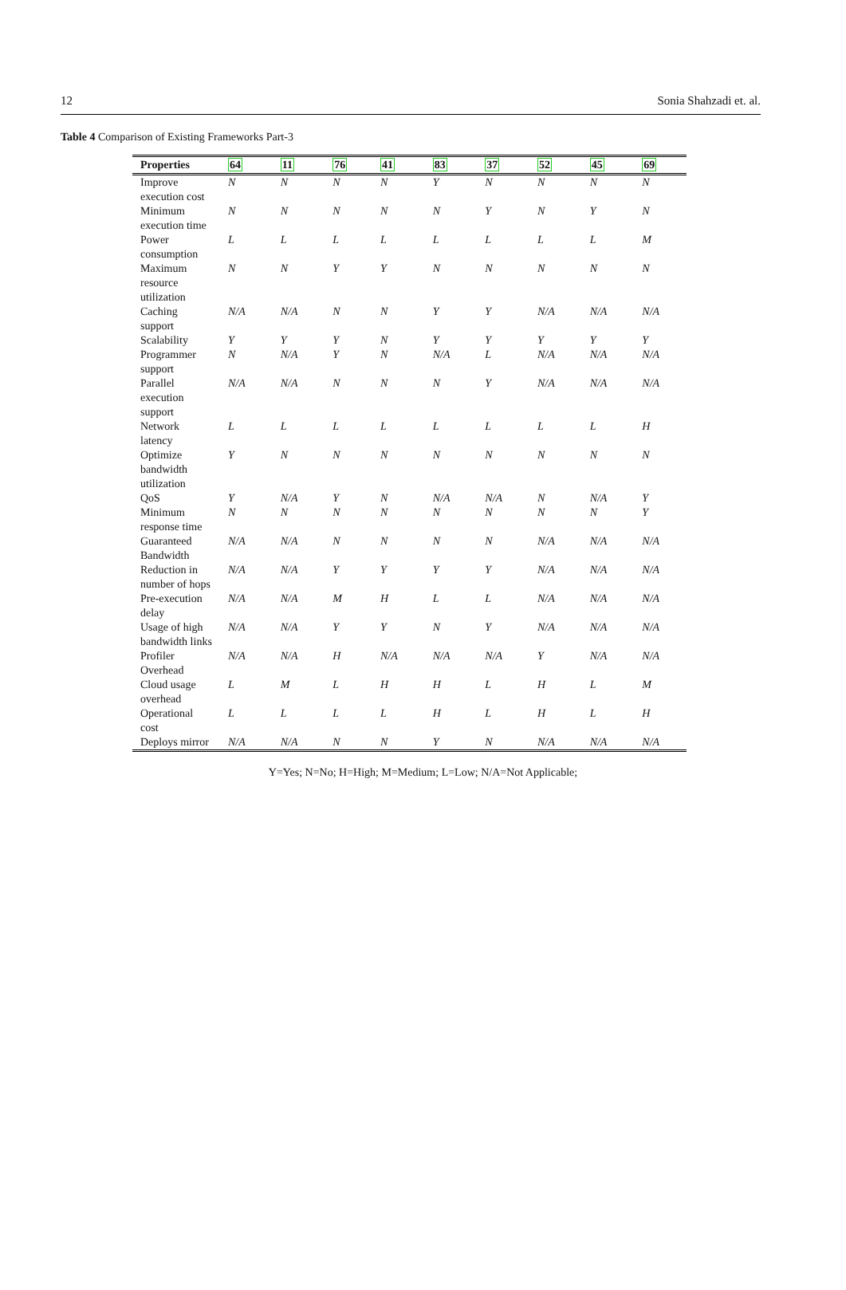12 Sonia Shahzadi et. al.
Table 4 Comparison of Existing Frameworks Part-3
| Properties | 64 | 11 | 76 | 41 | 83 | 37 | 52 | 45 | 69 |
| --- | --- | --- | --- | --- | --- | --- | --- | --- | --- |
| Improve execution cost | N | N | N | N | Y | N | N | N | N |
| Minimum execution time | N | N | N | N | N | Y | N | Y | N |
| Power consumption | L | L | L | L | L | L | L | L | M |
| Maximum resource utilization | N | N | Y | Y | N | N | N | N | N |
| Caching support | N/A | N/A | N | N | Y | Y | N/A | N/A | N/A |
| Scalability | Y | Y | Y | N | Y | Y | Y | Y | Y |
| Programmer support | N | N/A | Y | N | N/A | L | N/A | N/A | N/A |
| Parallel execution support | N/A | N/A | N | N | N | Y | N/A | N/A | N/A |
| Network latency | L | L | L | L | L | L | L | L | H |
| Optimize bandwidth utilization | Y | N | N | N | N | N | N | N | N |
| QoS | Y | N/A | Y | N | N/A | N/A | N | N/A | Y |
| Minimum response time | N | N | N | N | N | N | N | N | Y |
| Guaranteed Bandwidth | N/A | N/A | N | N | N | N | N/A | N/A | N/A |
| Reduction in number of hops | N/A | N/A | Y | Y | Y | Y | N/A | N/A | N/A |
| Pre-execution delay | N/A | N/A | M | H | L | L | N/A | N/A | N/A |
| Usage of high bandwidth links | N/A | N/A | Y | Y | N | Y | N/A | N/A | N/A |
| Profiler Overhead | N/A | N/A | H | N/A | N/A | N/A | Y | N/A | N/A |
| Cloud usage overhead | L | M | L | H | H | L | H | L | M |
| Operational cost | L | L | L | L | H | L | H | L | H |
| Deploys mirror | N/A | N/A | N | N | Y | N | N/A | N/A | N/A |
Y=Yes; N=No; H=High; M=Medium; L=Low; N/A=Not Applicable;